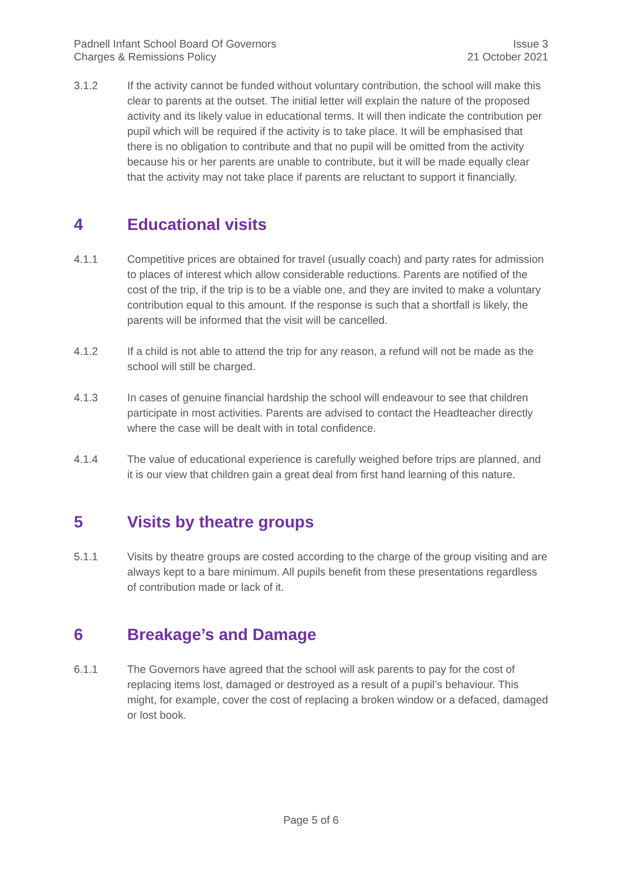Padnell Infant School Board Of Governors
Charges & Remissions Policy
Issue 3
21 October 2021
3.1.2 If the activity cannot be funded without voluntary contribution, the school will make this clear to parents at the outset. The initial letter will explain the nature of the proposed activity and its likely value in educational terms. It will then indicate the contribution per pupil which will be required if the activity is to take place. It will be emphasised that there is no obligation to contribute and that no pupil will be omitted from the activity because his or her parents are unable to contribute, but it will be made equally clear that the activity may not take place if parents are reluctant to support it financially.
4 Educational visits
4.1.1 Competitive prices are obtained for travel (usually coach) and party rates for admission to places of interest which allow considerable reductions. Parents are notified of the cost of the trip, if the trip is to be a viable one, and they are invited to make a voluntary contribution equal to this amount. If the response is such that a shortfall is likely, the parents will be informed that the visit will be cancelled.
4.1.2 If a child is not able to attend the trip for any reason, a refund will not be made as the school will still be charged.
4.1.3 In cases of genuine financial hardship the school will endeavour to see that children participate in most activities. Parents are advised to contact the Headteacher directly where the case will be dealt with in total confidence.
4.1.4 The value of educational experience is carefully weighed before trips are planned, and it is our view that children gain a great deal from first hand learning of this nature.
5 Visits by theatre groups
5.1.1 Visits by theatre groups are costed according to the charge of the group visiting and are always kept to a bare minimum. All pupils benefit from these presentations regardless of contribution made or lack of it.
6 Breakage’s and Damage
6.1.1 The Governors have agreed that the school will ask parents to pay for the cost of replacing items lost, damaged or destroyed as a result of a pupil’s behaviour. This might, for example, cover the cost of replacing a broken window or a defaced, damaged or lost book.
Page 5 of 6